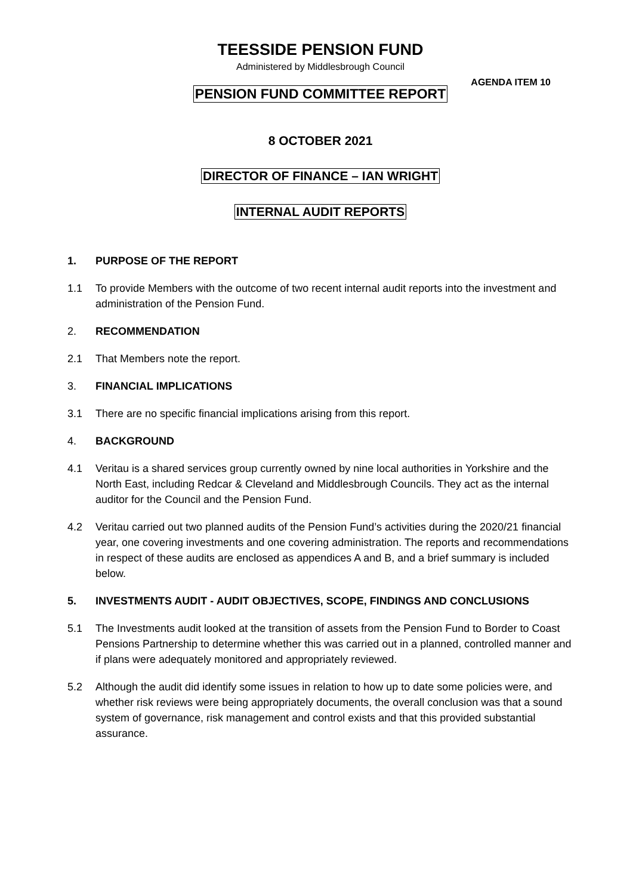TEESSIDE PENSION FUND
Administered by Middlesbrough Council
AGENDA ITEM 10
PENSION FUND COMMITTEE REPORT
8 OCTOBER 2021
DIRECTOR OF FINANCE – IAN WRIGHT
INTERNAL AUDIT REPORTS
1. PURPOSE OF THE REPORT
1.1 To provide Members with the outcome of two recent internal audit reports into the investment and administration of the Pension Fund.
2. RECOMMENDATION
2.1 That Members note the report.
3. FINANCIAL IMPLICATIONS
3.1 There are no specific financial implications arising from this report.
4. BACKGROUND
4.1 Veritau is a shared services group currently owned by nine local authorities in Yorkshire and the North East, including Redcar & Cleveland and Middlesbrough Councils. They act as the internal auditor for the Council and the Pension Fund.
4.2 Veritau carried out two planned audits of the Pension Fund’s activities during the 2020/21 financial year, one covering investments and one covering administration. The reports and recommendations in respect of these audits are enclosed as appendices A and B, and a brief summary is included below.
5. INVESTMENTS AUDIT - AUDIT OBJECTIVES, SCOPE, FINDINGS AND CONCLUSIONS
5.1 The Investments audit looked at the transition of assets from the Pension Fund to Border to Coast Pensions Partnership to determine whether this was carried out in a planned, controlled manner and if plans were adequately monitored and appropriately reviewed.
5.2 Although the audit did identify some issues in relation to how up to date some policies were, and whether risk reviews were being appropriately documents, the overall conclusion was that a sound system of governance, risk management and control exists and that this provided substantial assurance.